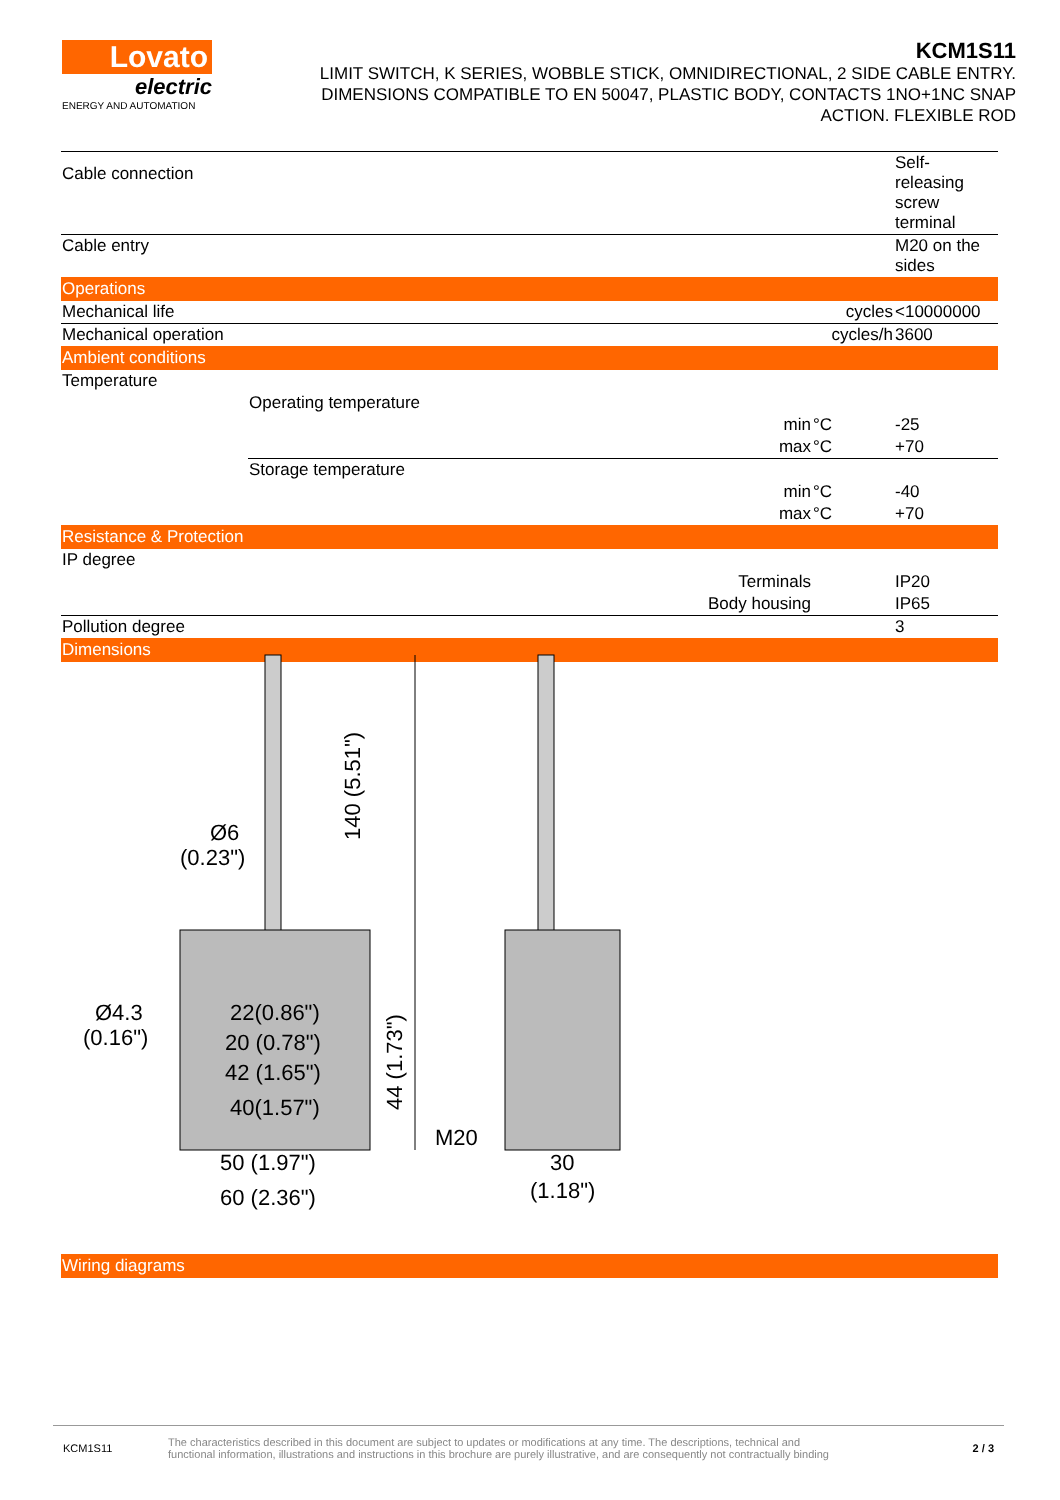Lovato
electric
ENERGY AND AUTOMATION
KCM1S11
LIMIT SWITCH, K SERIES, WOBBLE STICK, OMNIDIRECTIONAL, 2 SIDE CABLE ENTRY.
DIMENSIONS COMPATIBLE TO EN 50047, PLASTIC BODY, CONTACTS 1NO+1NC SNAP
ACTION. FLEXIBLE ROD
| Cable connection | | | | Self-releasing screw terminal |
| Cable entry | | | | M20 on the sides |
| Operations | | | | |
| Mechanical life | | | cycles | <10000000 |
| Mechanical operation | | | cycles/h | 3600 |
| Ambient conditions | | | | |
| Temperature | | | | |
| | Operating temperature | | | |
| | | min | °C | -25 |
| | | max | °C | +70 |
| | Storage temperature | | | |
| | | min | °C | -40 |
| | | max | °C | +70 |
| Resistance & Protection | | | | |
| IP degree | | | | |
| | Terminals | | | IP20 |
| | Body housing | | | IP65 |
| Pollution degree | | | | 3 |
| Dimensions | | | | |
| Wiring diagrams | | | | |
Ø6
(0.23")
140 (5.51")
Ø4.3
(0.16")
22(0.86")
20 (0.78")
42 (1.65")
40(1.57")
44 (1.73")
M20
50 (1.97")
60 (2.36")
30
(1.18")
KCM1S11
The characteristics described in this document are subject to updates or modifications at any time. The descriptions, technical and
functional information, illustrations and instructions in this brochure are purely illustrative, and are consequently not contractually binding
2 / 3